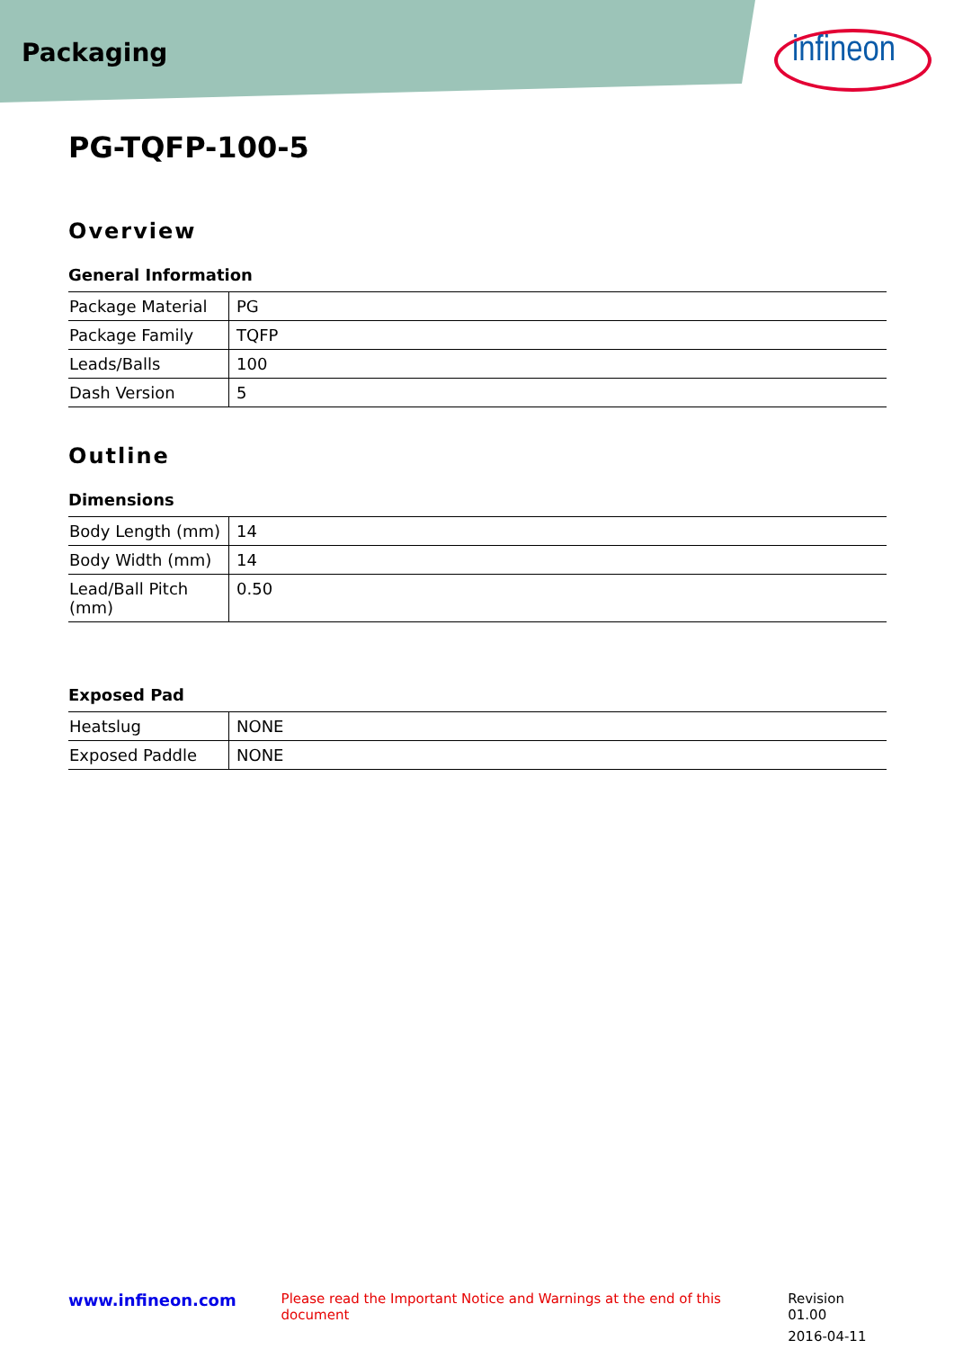Packaging
infineon
PG-TQFP-100-5
Overview
General Information
| Package Material | PG |
| Package Family | TQFP |
| Leads/Balls | 100 |
| Dash Version | 5 |
Outline
Dimensions
| Body Length (mm) | 14 |
| Body Width (mm) | 14 |
| Lead/Ball Pitch (mm) | 0.50 |
Exposed Pad
| Heatslug | NONE |
| Exposed Paddle | NONE |
www.infineon.com
Please read the Important Notice and Warnings at the end of this document
Revision 01.00
2016-04-11